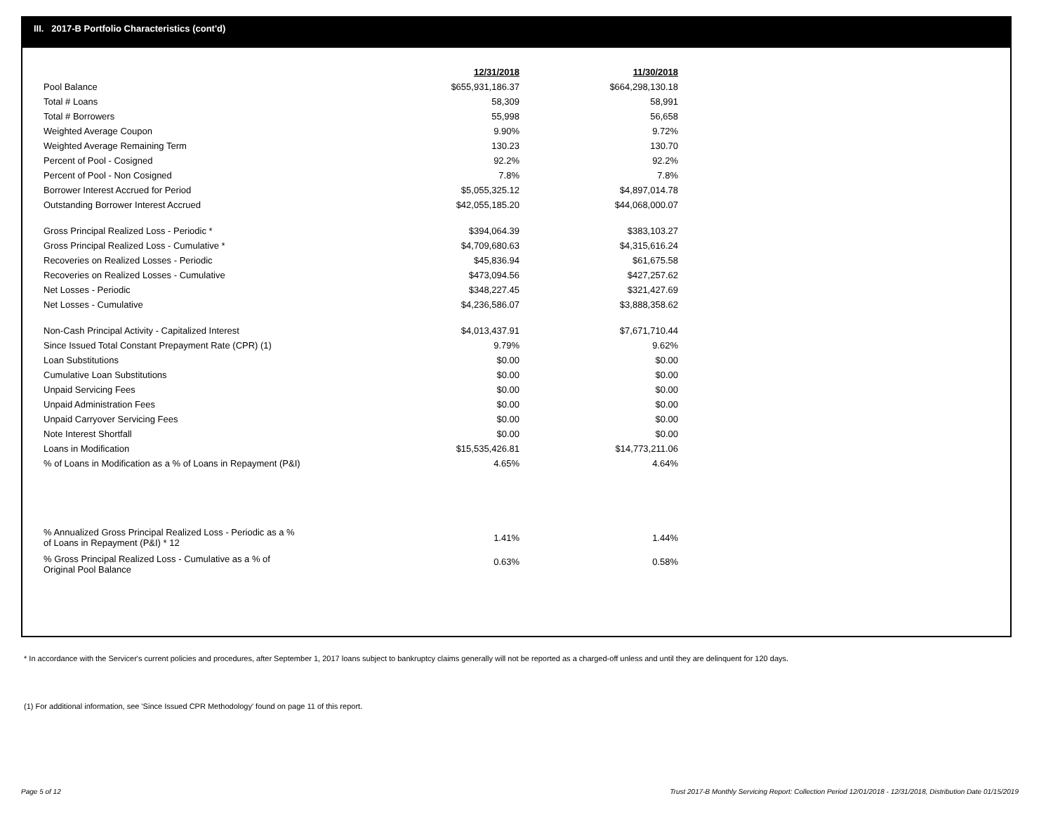III. 2017-B Portfolio Characteristics (cont'd)
| | 12/31/2018 | 11/30/2018 |
| --- | --- | --- |
| Pool Balance | $655,931,186.37 | $664,298,130.18 |
| Total # Loans | 58,309 | 58,991 |
| Total # Borrowers | 55,998 | 56,658 |
| Weighted Average Coupon | 9.90% | 9.72% |
| Weighted Average Remaining Term | 130.23 | 130.70 |
| Percent of Pool - Cosigned | 92.2% | 92.2% |
| Percent of Pool - Non Cosigned | 7.8% | 7.8% |
| Borrower Interest Accrued for Period | $5,055,325.12 | $4,897,014.78 |
| Outstanding Borrower Interest Accrued | $42,055,185.20 | $44,068,000.07 |
| Gross Principal Realized Loss - Periodic * | $394,064.39 | $383,103.27 |
| Gross Principal Realized Loss - Cumulative * | $4,709,680.63 | $4,315,616.24 |
| Recoveries on Realized Losses - Periodic | $45,836.94 | $61,675.58 |
| Recoveries on Realized Losses - Cumulative | $473,094.56 | $427,257.62 |
| Net Losses - Periodic | $348,227.45 | $321,427.69 |
| Net Losses - Cumulative | $4,236,586.07 | $3,888,358.62 |
| Non-Cash Principal Activity - Capitalized Interest | $4,013,437.91 | $7,671,710.44 |
| Since Issued Total Constant Prepayment Rate (CPR) (1) | 9.79% | 9.62% |
| Loan Substitutions | $0.00 | $0.00 |
| Cumulative Loan Substitutions | $0.00 | $0.00 |
| Unpaid Servicing Fees | $0.00 | $0.00 |
| Unpaid Administration Fees | $0.00 | $0.00 |
| Unpaid Carryover Servicing Fees | $0.00 | $0.00 |
| Note Interest Shortfall | $0.00 | $0.00 |
| Loans in Modification | $15,535,426.81 | $14,773,211.06 |
| % of Loans in Modification as a % of Loans in Repayment (P&I) | 4.65% | 4.64% |
| % Annualized Gross Principal Realized Loss - Periodic as a % of Loans in Repayment (P&I) * 12 | 1.41% | 1.44% |
| % Gross Principal Realized Loss - Cumulative as a % of Original Pool Balance | 0.63% | 0.58% |
* In accordance with the Servicer's current policies and procedures, after September 1, 2017 loans subject to bankruptcy claims generally will not be reported as a charged-off unless and until they are delinquent for 120 days.
(1) For additional information, see 'Since Issued CPR Methodology' found on page 11 of this report.
Page 5 of 12
Trust 2017-B Monthly Servicing Report: Collection Period 12/01/2018 - 12/31/2018, Distribution Date 01/15/2019